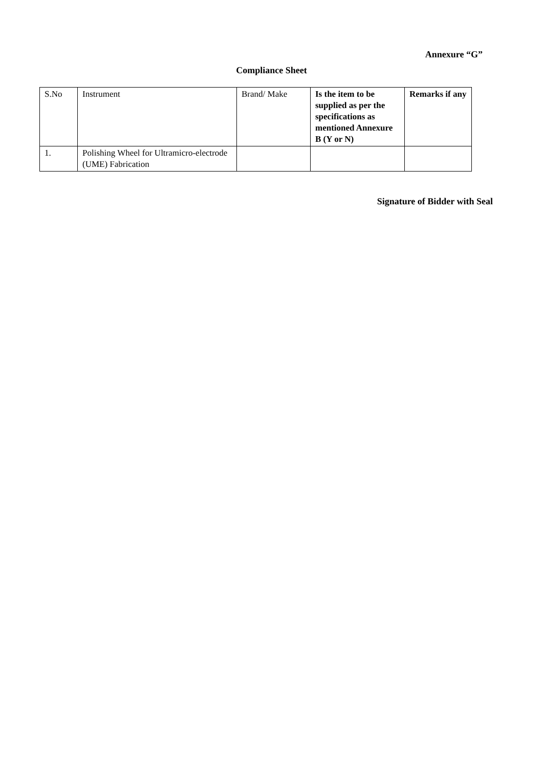Annexure “G”
Compliance Sheet
| S.No | Instrument | Brand/ Make | Is the item to be supplied as per the specifications as mentioned Annexure B (Y or N) | Remarks if any |
| --- | --- | --- | --- | --- |
| 1. | Polishing Wheel for Ultramicro-electrode (UME) Fabrication | | | |
Signature of Bidder with Seal